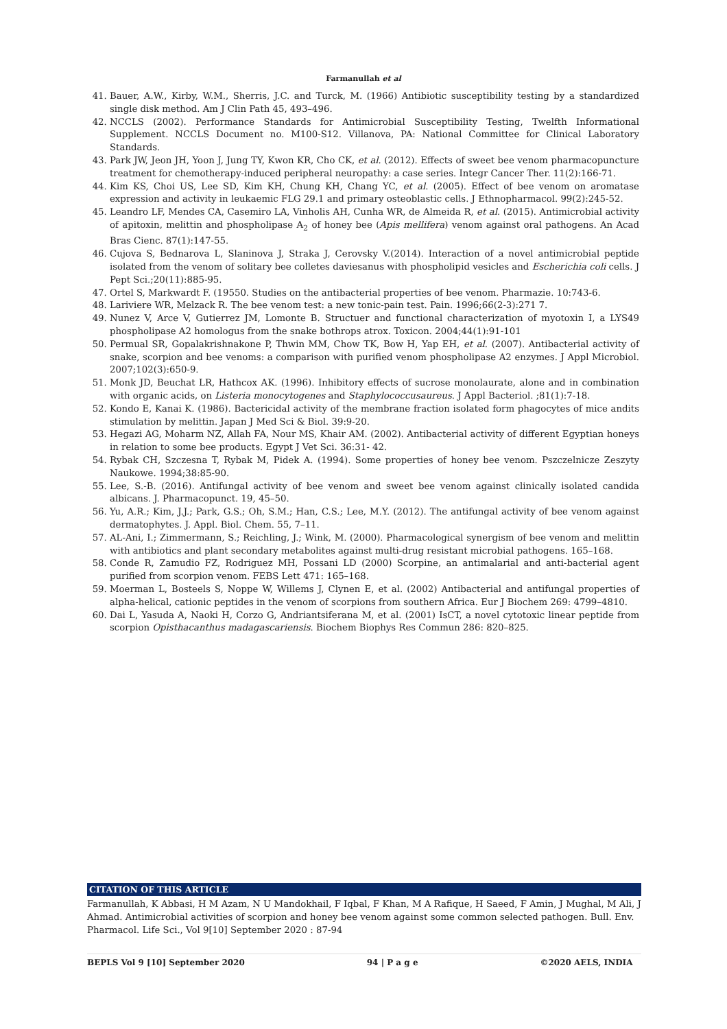Farmanullah et al
41. Bauer, A.W., Kirby, W.M., Sherris, J.C. and Turck, M. (1966) Antibiotic susceptibility testing by a standardized single disk method. Am J Clin Path 45, 493–496.
42. NCCLS (2002). Performance Standards for Antimicrobial Susceptibility Testing, Twelfth Informational Supplement. NCCLS Document no. M100-S12. Villanova, PA: National Committee for Clinical Laboratory Standards.
43. Park JW, Jeon JH, Yoon J, Jung TY, Kwon KR, Cho CK, et al. (2012). Effects of sweet bee venom pharmacopuncture treatment for chemotherapy-induced peripheral neuropathy: a case series. Integr Cancer Ther. 11(2):166-71.
44. Kim KS, Choi US, Lee SD, Kim KH, Chung KH, Chang YC, et al. (2005). Effect of bee venom on aromatase expression and activity in leukaemic FLG 29.1 and primary osteoblastic cells. J Ethnopharmacol. 99(2):245-52.
45. Leandro LF, Mendes CA, Casemiro LA, Vinholis AH, Cunha WR, de Almeida R, et al. (2015). Antimicrobial activity of apitoxin, melittin and phospholipase A<sub>2</sub> of honey bee (Apis mellifera) venom against oral pathogens. An Acad Bras Cienc. 87(1):147-55.
46. Cujova S, Bednarova L, Slaninova J, Straka J, Cerovsky V.(2014). Interaction of a novel antimicrobial peptide isolated from the venom of solitary bee colletes daviesanus with phospholipid vesicles and Escherichia coli cells. J Pept Sci.;20(11):885-95.
47. Ortel S, Markwardt F. (19550. Studies on the antibacterial properties of bee venom. Pharmazie. 10:743-6.
48. Lariviere WR, Melzack R. The bee venom test: a new tonic-pain test. Pain. 1996;66(2-3):271 7.
49. Nunez V, Arce V, Gutierrez JM, Lomonte B. Structuer and functional characterization of myotoxin I, a LYS49 phospholipase A2 homologus from the snake bothrops atrox. Toxicon. 2004;44(1):91-101
50. Permual SR, Gopalakrishnakone P, Thwin MM, Chow TK, Bow H, Yap EH, et al. (2007). Antibacterial activity of snake, scorpion and bee venoms: a comparison with purified venom phospholipase A2 enzymes. J Appl Microbiol. 2007;102(3):650-9.
51. Monk JD, Beuchat LR, Hathcox AK. (1996). Inhibitory effects of sucrose monolaurate, alone and in combination with organic acids, on Listeria monocytogenes and Staphylococcusaureus. J Appl Bacteriol. ;81(1):7-18.
52. Kondo E, Kanai K. (1986). Bactericidal activity of the membrane fraction isolated form phagocytes of mice andits stimulation by melittin. Japan J Med Sci & Biol. 39:9-20.
53. Hegazi AG, Moharm NZ, Allah FA, Nour MS, Khair AM. (2002). Antibacterial activity of different Egyptian honeys in relation to some bee products. Egypt J Vet Sci. 36:31- 42.
54. Rybak CH, Szczesna T, Rybak M, Pidek A. (1994). Some properties of honey bee venom. Pszczelnicze Zeszyty Naukowe. 1994;38:85-90.
55. Lee, S.-B. (2016). Antifungal activity of bee venom and sweet bee venom against clinically isolated candida albicans. J. Pharmacopunct. 19, 45–50.
56. Yu, A.R.; Kim, J.J.; Park, G.S.; Oh, S.M.; Han, C.S.; Lee, M.Y. (2012). The antifungal activity of bee venom against dermatophytes. J. Appl. Biol. Chem. 55, 7–11.
57. AL-Ani, I.; Zimmermann, S.; Reichling, J.; Wink, M. (2000). Pharmacological synergism of bee venom and melittin with antibiotics and plant secondary metabolites against multi-drug resistant microbial pathogens. 165–168.
58. Conde R, Zamudio FZ, Rodriguez MH, Possani LD (2000) Scorpine, an antimalarial and anti-bacterial agent purified from scorpion venom. FEBS Lett 471: 165–168.
59. Moerman L, Bosteels S, Noppe W, Willems J, Clynen E, et al. (2002) Antibacterial and antifungal properties of alpha-helical, cationic peptides in the venom of scorpions from southern Africa. Eur J Biochem 269: 4799–4810.
60. Dai L, Yasuda A, Naoki H, Corzo G, Andriantsiferana M, et al. (2001) IsCT, a novel cytotoxic linear peptide from scorpion Opisthacanthus madagascariensis. Biochem Biophys Res Commun 286: 820–825.
CITATION OF THIS ARTICLE
Farmanullah, K Abbasi, H M Azam, N U Mandokhail, F Iqbal, F Khan, M A Rafique, H Saeed, F Amin, J Mughal, M Ali, J Ahmad. Antimicrobial activities of scorpion and honey bee venom against some common selected pathogen. Bull. Env. Pharmacol. Life Sci., Vol 9[10] September 2020 : 87-94
BEPLS Vol 9 [10] September 2020 94 | P a g e ©2020 AELS, INDIA